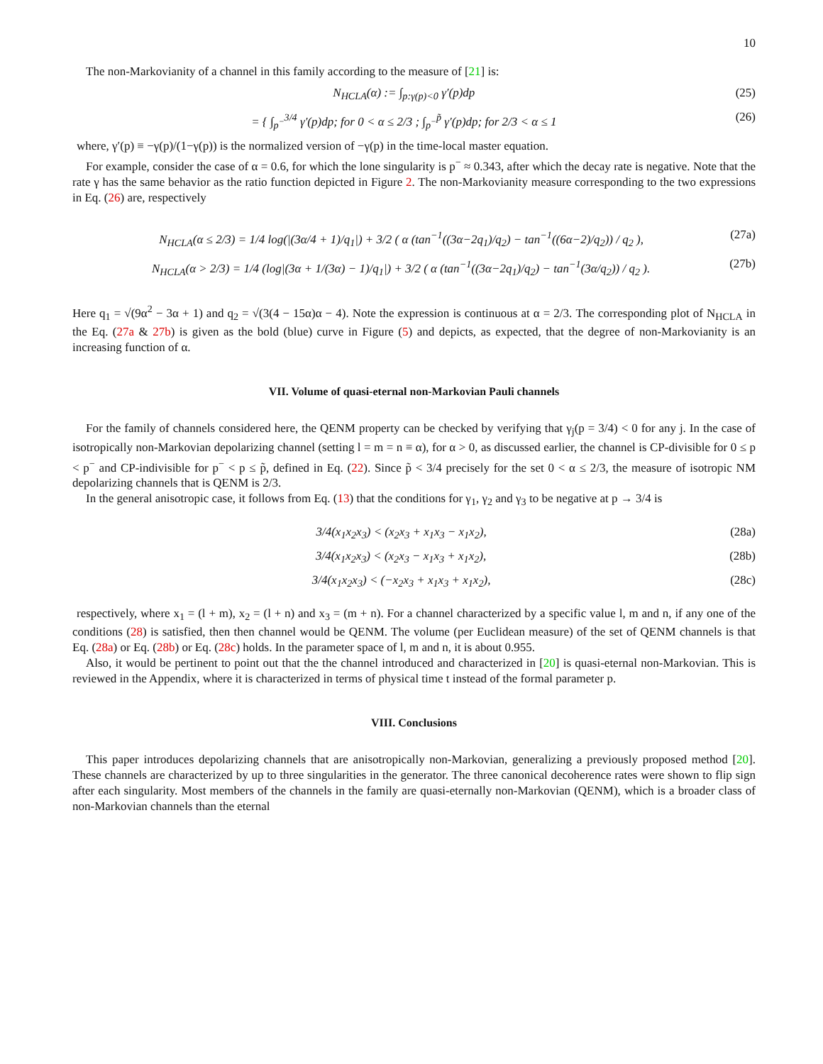10
The non-Markovianity of a channel in this family according to the measure of [21] is:
N<sub>HCLA</sub>(α) := ∫<sub>p:γ(p)<0</sub> γ′(p)dp (25)
= { ∫<sub>p<sup>−</sup></sub><sup>3/4</sup> γ′(p)dp; for 0 < α ≤ 2/3 ; ∫<sub>p<sup>−</sup></sub><sup>p̃</sup> γ′(p)dp; for 2/3 < α ≤ 1 (26)
where, γ′(p) ≡ −γ(p)/(1−γ(p)) is the normalized version of −γ(p) in the time-local master equation.
For example, consider the case of α = 0.6, for which the lone singularity is p<sup>−</sup> ≈ 0.343, after which the decay rate is negative. Note that the rate γ has the same behavior as the ratio function depicted in Figure 2. The non-Markovianity measure corresponding to the two expressions in Eq. (26) are, respectively
N<sub>HCLA</sub>(α ≤ 2/3) = 1/4 log(|(3α/4 + 1)/q<sub>1</sub>|) + 3/2 ( α (tan<sup>−1</sup>((3α−2q<sub>1</sub>)/q<sub>2</sub>) − tan<sup>−1</sup>((6α−2)/q<sub>2</sub>)) / q<sub>2</sub> ), (27a)
N<sub>HCLA</sub>(α > 2/3) = 1/4 (log|(3α + 1/(3α) − 1)/q<sub>1</sub>|) + 3/2 ( α (tan<sup>−1</sup>((3α−2q<sub>1</sub>)/q<sub>2</sub>) − tan<sup>−1</sup>(3α/q<sub>2</sub>)) / q<sub>2</sub> ). (27b)
Here q<sub>1</sub> = √(9α<sup>2</sup> − 3α + 1) and q<sub>2</sub> = √(3(4 − 15α)α − 4). Note the expression is continuous at α = 2/3. The corresponding plot of N<sub>HCLA</sub> in the Eq. (27a & 27b) is given as the bold (blue) curve in Figure (5) and depicts, as expected, that the degree of non-Markovianity is an increasing function of α.
VII. Volume of quasi-eternal non-Markovian Pauli channels
For the family of channels considered here, the QENM property can be checked by verifying that γ<sub>j</sub>(p = 3/4) < 0 for any j. In the case of isotropically non-Markovian depolarizing channel (setting l = m = n ≡ α), for α > 0, as discussed earlier, the channel is CP-divisible for 0 ≤ p < p<sup>−</sup> and CP-indivisible for p<sup>−</sup> < p ≤ p̃, defined in Eq. (22). Since p̃ < 3/4 precisely for the set 0 < α ≤ 2/3, the measure of isotropic NM depolarizing channels that is QENM is 2/3.
In the general anisotropic case, it follows from Eq. (13) that the conditions for γ<sub>1</sub>, γ<sub>2</sub> and γ<sub>3</sub> to be negative at p → 3/4 is
3/4(x<sub>1</sub>x<sub>2</sub>x<sub>3</sub>) < (x<sub>2</sub>x<sub>3</sub> + x<sub>1</sub>x<sub>3</sub> − x<sub>1</sub>x<sub>2</sub>), (28a)
3/4(x<sub>1</sub>x<sub>2</sub>x<sub>3</sub>) < (x<sub>2</sub>x<sub>3</sub> − x<sub>1</sub>x<sub>3</sub> + x<sub>1</sub>x<sub>2</sub>), (28b)
3/4(x<sub>1</sub>x<sub>2</sub>x<sub>3</sub>) < (−x<sub>2</sub>x<sub>3</sub> + x<sub>1</sub>x<sub>3</sub> + x<sub>1</sub>x<sub>2</sub>), (28c)
respectively, where x<sub>1</sub> = (l + m), x<sub>2</sub> = (l + n) and x<sub>3</sub> = (m + n). For a channel characterized by a specific value l, m and n, if any one of the conditions (28) is satisfied, then then channel would be QENM. The volume (per Euclidean measure) of the set of QENM channels is that Eq. (28a) or Eq. (28b) or Eq. (28c) holds. In the parameter space of l, m and n, it is about 0.955.
Also, it would be pertinent to point out that the the channel introduced and characterized in [20] is quasi-eternal non-Markovian. This is reviewed in the Appendix, where it is characterized in terms of physical time t instead of the formal parameter p.
VIII. Conclusions
This paper introduces depolarizing channels that are anisotropically non-Markovian, generalizing a previously proposed method [20]. These channels are characterized by up to three singularities in the generator. The three canonical decoherence rates were shown to flip sign after each singularity. Most members of the channels in the family are quasi-eternally non-Markovian (QENM), which is a broader class of non-Markovian channels than the eternal